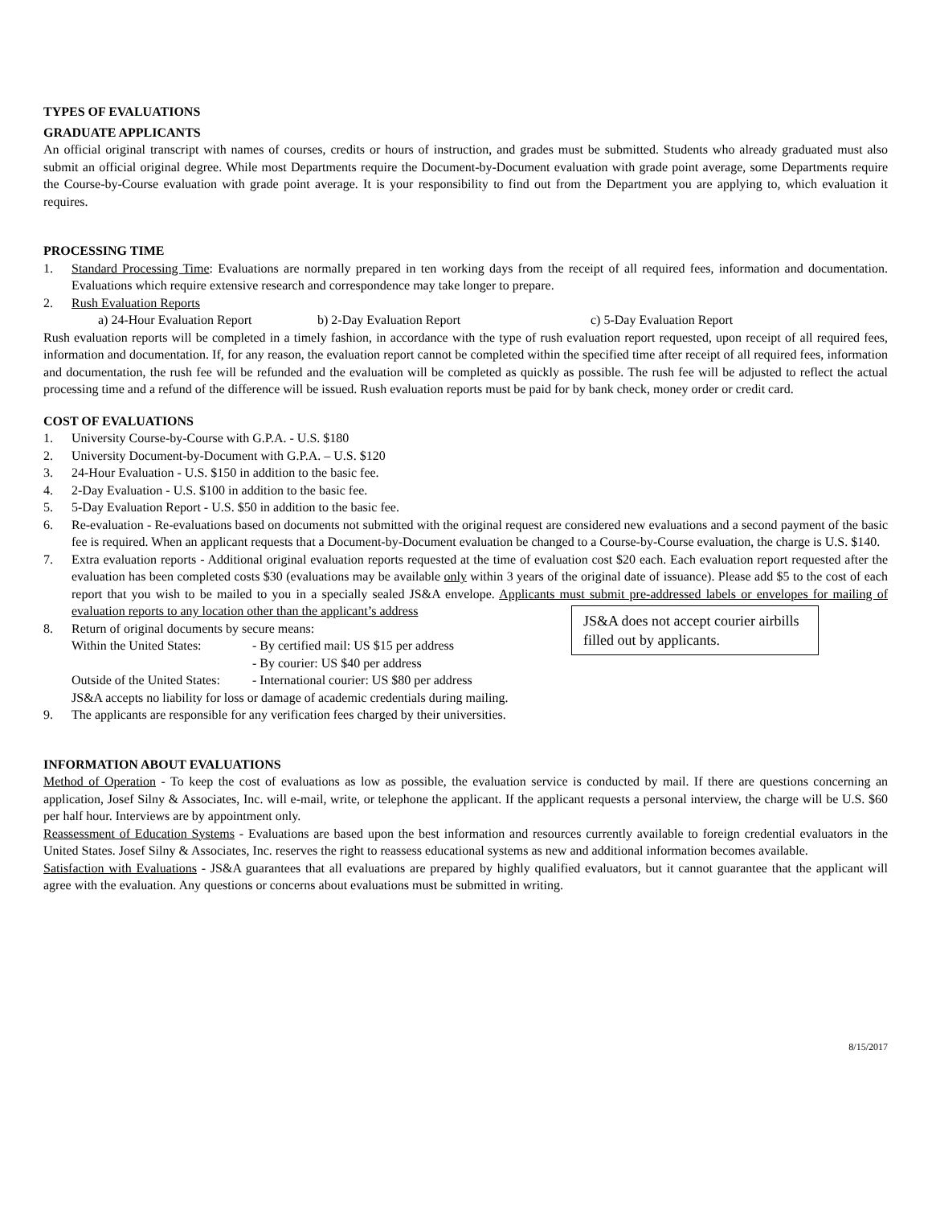TYPES OF EVALUATIONS
GRADUATE APPLICANTS
An official original transcript with names of courses, credits or hours of instruction, and grades must be submitted. Students who already graduated must also submit an official original degree. While most Departments require the Document-by-Document evaluation with grade point average, some Departments require the Course-by-Course evaluation with grade point average. It is your responsibility to find out from the Department you are applying to, which evaluation it requires.
PROCESSING TIME
1. Standard Processing Time: Evaluations are normally prepared in ten working days from the receipt of all required fees, information and documentation. Evaluations which require extensive research and correspondence may take longer to prepare.
2. Rush Evaluation Reports
a) 24-Hour Evaluation Report b) 2-Day Evaluation Report c) 5-Day Evaluation Report
Rush evaluation reports will be completed in a timely fashion, in accordance with the type of rush evaluation report requested, upon receipt of all required fees, information and documentation. If, for any reason, the evaluation report cannot be completed within the specified time after receipt of all required fees, information and documentation, the rush fee will be refunded and the evaluation will be completed as quickly as possible. The rush fee will be adjusted to reflect the actual processing time and a refund of the difference will be issued. Rush evaluation reports must be paid for by bank check, money order or credit card.
COST OF EVALUATIONS
1. University Course-by-Course with G.P.A. - U.S. $180
2. University Document-by-Document with G.P.A. – U.S. $120
3. 24-Hour Evaluation - U.S. $150 in addition to the basic fee.
4. 2-Day Evaluation - U.S. $100 in addition to the basic fee.
5. 5-Day Evaluation Report - U.S. $50 in addition to the basic fee.
6. Re-evaluation - Re-evaluations based on documents not submitted with the original request are considered new evaluations and a second payment of the basic fee is required. When an applicant requests that a Document-by-Document evaluation be changed to a Course-by-Course evaluation, the charge is U.S. $140.
7. Extra evaluation reports - Additional original evaluation reports requested at the time of evaluation cost $20 each. Each evaluation report requested after the evaluation has been completed costs $30 (evaluations may be available only within 3 years of the original date of issuance). Please add $5 to the cost of each report that you wish to be mailed to you in a specially sealed JS&A envelope. Applicants must submit pre-addressed labels or envelopes for mailing of evaluation reports to any location other than the applicant’s address
8. Return of original documents by secure means:
| Within the United States: | - By certified mail: US $15 per address |
| | - By courier: US $40 per address |
| Outside of the United States: | - International courier: US $80 per address |
JS&A accepts no liability for loss or damage of academic credentials during mailing.
9. The applicants are responsible for any verification fees charged by their universities.
JS&A does not accept courier airbills filled out by applicants.
INFORMATION ABOUT EVALUATIONS
Method of Operation - To keep the cost of evaluations as low as possible, the evaluation service is conducted by mail. If there are questions concerning an application, Josef Silny & Associates, Inc. will e-mail, write, or telephone the applicant. If the applicant requests a personal interview, the charge will be U.S. $60 per half hour. Interviews are by appointment only.
Reassessment of Education Systems - Evaluations are based upon the best information and resources currently available to foreign credential evaluators in the United States. Josef Silny & Associates, Inc. reserves the right to reassess educational systems as new and additional information becomes available.
Satisfaction with Evaluations - JS&A guarantees that all evaluations are prepared by highly qualified evaluators, but it cannot guarantee that the applicant will agree with the evaluation. Any questions or concerns about evaluations must be submitted in writing.
8/15/2017